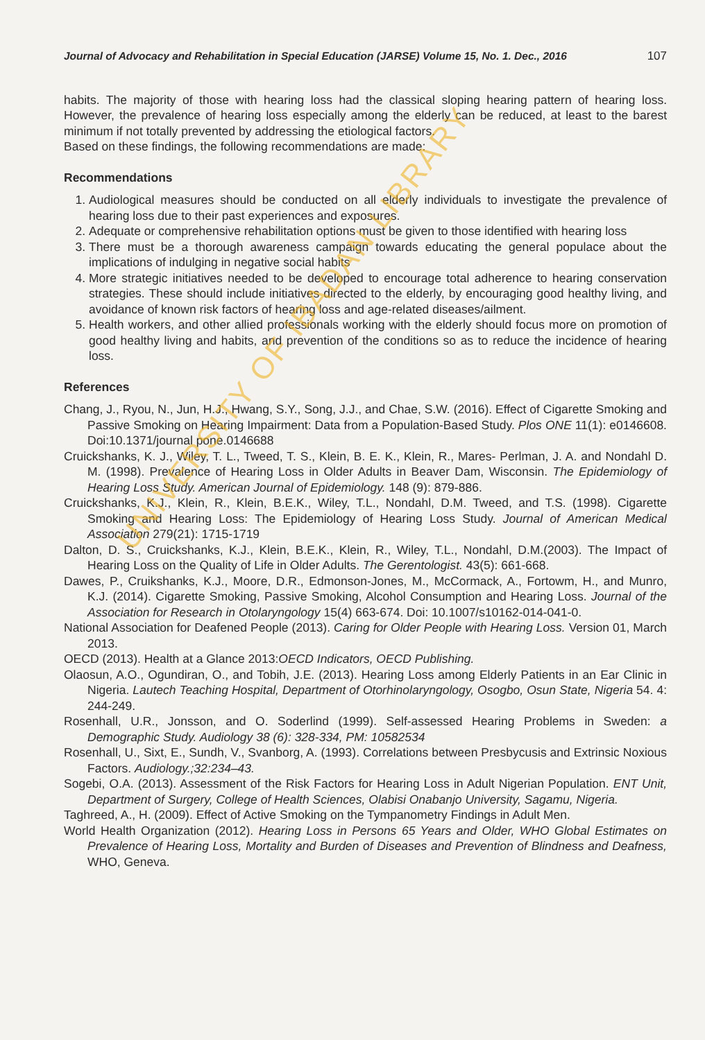Journal of Advocacy and Rehabilitation in Special Education (JARSE) Volume 15, No. 1. Dec., 2016 107
habits. The majority of those with hearing loss had the classical sloping hearing pattern of hearing loss. However, the prevalence of hearing loss especially among the elderly can be reduced, at least to the barest minimum if not totally prevented by addressing the etiological factors.
Based on these findings, the following recommendations are made:
Recommendations
1. Audiological measures should be conducted on all elderly individuals to investigate the prevalence of hearing loss due to their past experiences and exposures.
2. Adequate or comprehensive rehabilitation options must be given to those identified with hearing loss
3. There must be a thorough awareness campaign towards educating the general populace about the implications of indulging in negative social habits
4. More strategic initiatives needed to be developed to encourage total adherence to hearing conservation strategies. These should include initiatives directed to the elderly, by encouraging good healthy living, and avoidance of known risk factors of hearing loss and age-related diseases/ailment.
5. Health workers, and other allied professionals working with the elderly should focus more on promotion of good healthy living and habits, and prevention of the conditions so as to reduce the incidence of hearing loss.
References
Chang, J., Ryou, N., Jun, H.J., Hwang, S.Y., Song, J.J., and Chae, S.W. (2016). Effect of Cigarette Smoking and Passive Smoking on Hearing Impairment: Data from a Population-Based Study. Plos ONE 11(1): e0146608. Doi:10.1371/journal pone.0146688
Cruickshanks, K. J., Wiley, T. L., Tweed, T. S., Klein, B. E. K., Klein, R., Mares- Perlman, J. A. and Nondahl D. M. (1998). Prevalence of Hearing Loss in Older Adults in Beaver Dam, Wisconsin. The Epidemiology of Hearing Loss Study. American Journal of Epidemiology. 148 (9): 879-886.
Cruickshanks, K.J., Klein, R., Klein, B.E.K., Wiley, T.L., Nondahl, D.M. Tweed, and T.S. (1998). Cigarette Smoking and Hearing Loss: The Epidemiology of Hearing Loss Study. Journal of American Medical Association 279(21): 1715-1719
Dalton, D. S., Cruickshanks, K.J., Klein, B.E.K., Klein, R., Wiley, T.L., Nondahl, D.M.(2003). The Impact of Hearing Loss on the Quality of Life in Older Adults. The Gerentologist. 43(5): 661-668.
Dawes, P., Cruikshanks, K.J., Moore, D.R., Edmonson-Jones, M., McCormack, A., Fortowm, H., and Munro, K.J. (2014). Cigarette Smoking, Passive Smoking, Alcohol Consumption and Hearing Loss. Journal of the Association for Research in Otolaryngology 15(4) 663-674. Doi: 10.1007/s10162-014-041-0.
National Association for Deafened People (2013). Caring for Older People with Hearing Loss. Version 01, March 2013.
OECD (2013). Health at a Glance 2013:OECD Indicators, OECD Publishing.
Olaosun, A.O., Ogundiran, O., and Tobih, J.E. (2013). Hearing Loss among Elderly Patients in an Ear Clinic in Nigeria. Lautech Teaching Hospital, Department of Otorhinolaryngology, Osogbo, Osun State, Nigeria 54. 4: 244-249.
Rosenhall, U.R., Jonsson, and O. Soderlind (1999). Self-assessed Hearing Problems in Sweden: a Demographic Study. Audiology 38 (6): 328-334, PM: 10582534
Rosenhall, U., Sixt, E., Sundh, V., Svanborg, A. (1993). Correlations between Presbycusis and Extrinsic Noxious Factors. Audiology.;32:234–43.
Sogebi, O.A. (2013). Assessment of the Risk Factors for Hearing Loss in Adult Nigerian Population. ENT Unit, Department of Surgery, College of Health Sciences, Olabisi Onabanjo University, Sagamu, Nigeria.
Taghreed, A., H. (2009). Effect of Active Smoking on the Tympanometry Findings in Adult Men.
World Health Organization (2012). Hearing Loss in Persons 65 Years and Older, WHO Global Estimates on Prevalence of Hearing Loss, Mortality and Burden of Diseases and Prevention of Blindness and Deafness, WHO, Geneva.
UNIVERSITY OF IBADAN LIBRARY